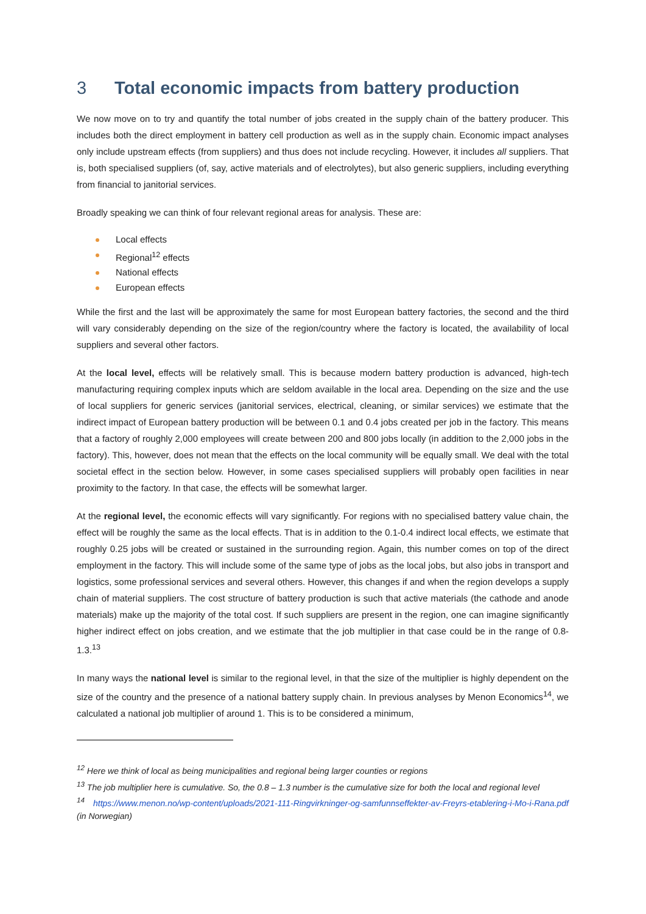3 Total economic impacts from battery production
We now move on to try and quantify the total number of jobs created in the supply chain of the battery producer. This includes both the direct employment in battery cell production as well as in the supply chain. Economic impact analyses only include upstream effects (from suppliers) and thus does not include recycling. However, it includes all suppliers. That is, both specialised suppliers (of, say, active materials and of electrolytes), but also generic suppliers, including everything from financial to janitorial services.
Broadly speaking we can think of four relevant regional areas for analysis. These are:
Local effects
Regional<sup>12</sup> effects
National effects
European effects
While the first and the last will be approximately the same for most European battery factories, the second and the third will vary considerably depending on the size of the region/country where the factory is located, the availability of local suppliers and several other factors.
At the local level, effects will be relatively small. This is because modern battery production is advanced, high-tech manufacturing requiring complex inputs which are seldom available in the local area. Depending on the size and the use of local suppliers for generic services (janitorial services, electrical, cleaning, or similar services) we estimate that the indirect impact of European battery production will be between 0.1 and 0.4 jobs created per job in the factory. This means that a factory of roughly 2,000 employees will create between 200 and 800 jobs locally (in addition to the 2,000 jobs in the factory). This, however, does not mean that the effects on the local community will be equally small. We deal with the total societal effect in the section below. However, in some cases specialised suppliers will probably open facilities in near proximity to the factory. In that case, the effects will be somewhat larger.
At the regional level, the economic effects will vary significantly. For regions with no specialised battery value chain, the effect will be roughly the same as the local effects. That is in addition to the 0.1-0.4 indirect local effects, we estimate that roughly 0.25 jobs will be created or sustained in the surrounding region. Again, this number comes on top of the direct employment in the factory. This will include some of the same type of jobs as the local jobs, but also jobs in transport and logistics, some professional services and several others. However, this changes if and when the region develops a supply chain of material suppliers. The cost structure of battery production is such that active materials (the cathode and anode materials) make up the majority of the total cost. If such suppliers are present in the region, one can imagine significantly higher indirect effect on jobs creation, and we estimate that the job multiplier in that case could be in the range of 0.8-1.3.<sup>13</sup>
In many ways the national level is similar to the regional level, in that the size of the multiplier is highly dependent on the size of the country and the presence of a national battery supply chain. In previous analyses by Menon Economics<sup>14</sup>, we calculated a national job multiplier of around 1. This is to be considered a minimum,
<sup>12</sup> Here we think of local as being municipalities and regional being larger counties or regions
<sup>13</sup> The job multiplier here is cumulative. So, the 0.8 – 1.3 number is the cumulative size for both the local and regional level
<sup>14</sup> https://www.menon.no/wp-content/uploads/2021-111-Ringvirkninger-og-samfunnseffekter-av-Freyrs-etablering-i-Mo-i-Rana.pdf (in Norwegian)